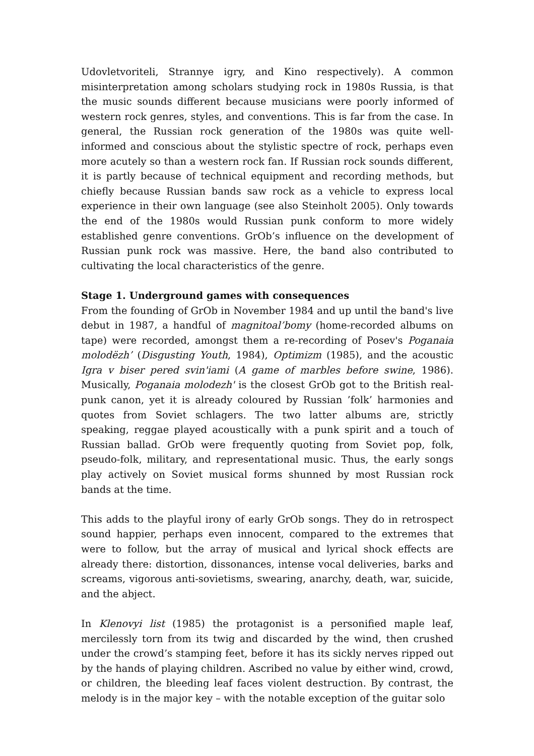Udovletvoriteli, Strannye igry, and Kino respectively). A common misinterpretation among scholars studying rock in 1980s Russia, is that the music sounds different because musicians were poorly informed of western rock genres, styles, and conventions. This is far from the case. In general, the Russian rock generation of the 1980s was quite well-informed and conscious about the stylistic spectre of rock, perhaps even more acutely so than a western rock fan. If Russian rock sounds different, it is partly because of technical equipment and recording methods, but chiefly because Russian bands saw rock as a vehicle to express local experience in their own language (see also Steinholt 2005). Only towards the end of the 1980s would Russian punk conform to more widely established genre conventions. GrOb’s influence on the development of Russian punk rock was massive. Here, the band also contributed to cultivating the local characteristics of the genre.
Stage 1. Underground games with consequences
From the founding of GrOb in November 1984 and up until the band's live debut in 1987, a handful of magnitoal’bomy (home-recorded albums on tape) were recorded, amongst them a re-recording of Posev's Poganaia molodëzh’ (Disgusting Youth, 1984), Optimizm (1985), and the acoustic Igra v biser pered svin'iami (A game of marbles before swine, 1986). Musically, Poganaia molodezh' is the closest GrOb got to the British real-punk canon, yet it is already coloured by Russian ’folk’ harmonies and quotes from Soviet schlagers. The two latter albums are, strictly speaking, reggae played acoustically with a punk spirit and a touch of Russian ballad. GrOb were frequently quoting from Soviet pop, folk, pseudo-folk, military, and representational music. Thus, the early songs play actively on Soviet musical forms shunned by most Russian rock bands at the time.
This adds to the playful irony of early GrOb songs. They do in retrospect sound happier, perhaps even innocent, compared to the extremes that were to follow, but the array of musical and lyrical shock effects are already there: distortion, dissonances, intense vocal deliveries, barks and screams, vigorous anti-sovietisms, swearing, anarchy, death, war, suicide, and the abject.
In Klenovyi list (1985) the protagonist is a personified maple leaf, mercilessly torn from its twig and discarded by the wind, then crushed under the crowd’s stamping feet, before it has its sickly nerves ripped out by the hands of playing children. Ascribed no value by either wind, crowd, or children, the bleeding leaf faces violent destruction. By contrast, the melody is in the major key – with the notable exception of the guitar solo